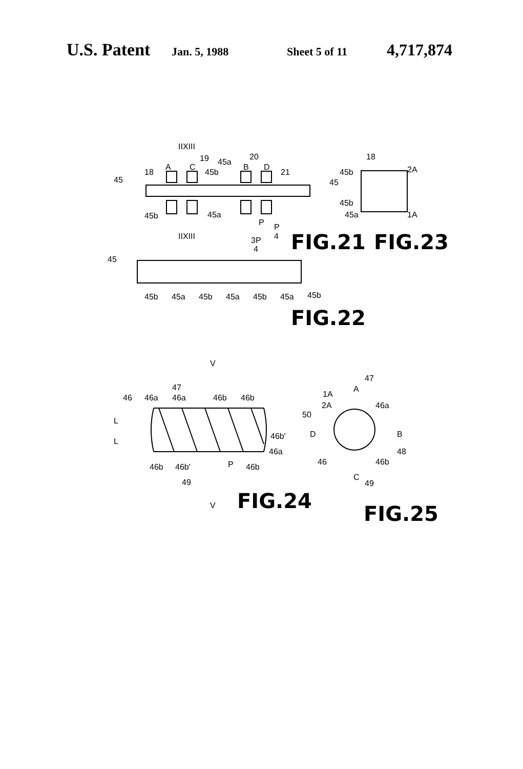U.S. Patent Jan. 5, 1988 Sheet 5 of 11 4,717,874
IIXIII
IIXIII
45
18
A
C
19
45a
45b
B
20
D
21
45b
45a
P
P
4
3P
4
18
45b
45
2A
45b
45a
1A
45
45b
45a
45b
45a
45b
45a
45b
V
47
46
46a
46a
46b
46b
L
L
46b'
46a
46b
46b'
P
46b
49
V
47
A
1A
2A
46a
50
D
B
48
46
46b
C
49
FIG.21
FIG.23
FIG.22
FIG.24
FIG.25